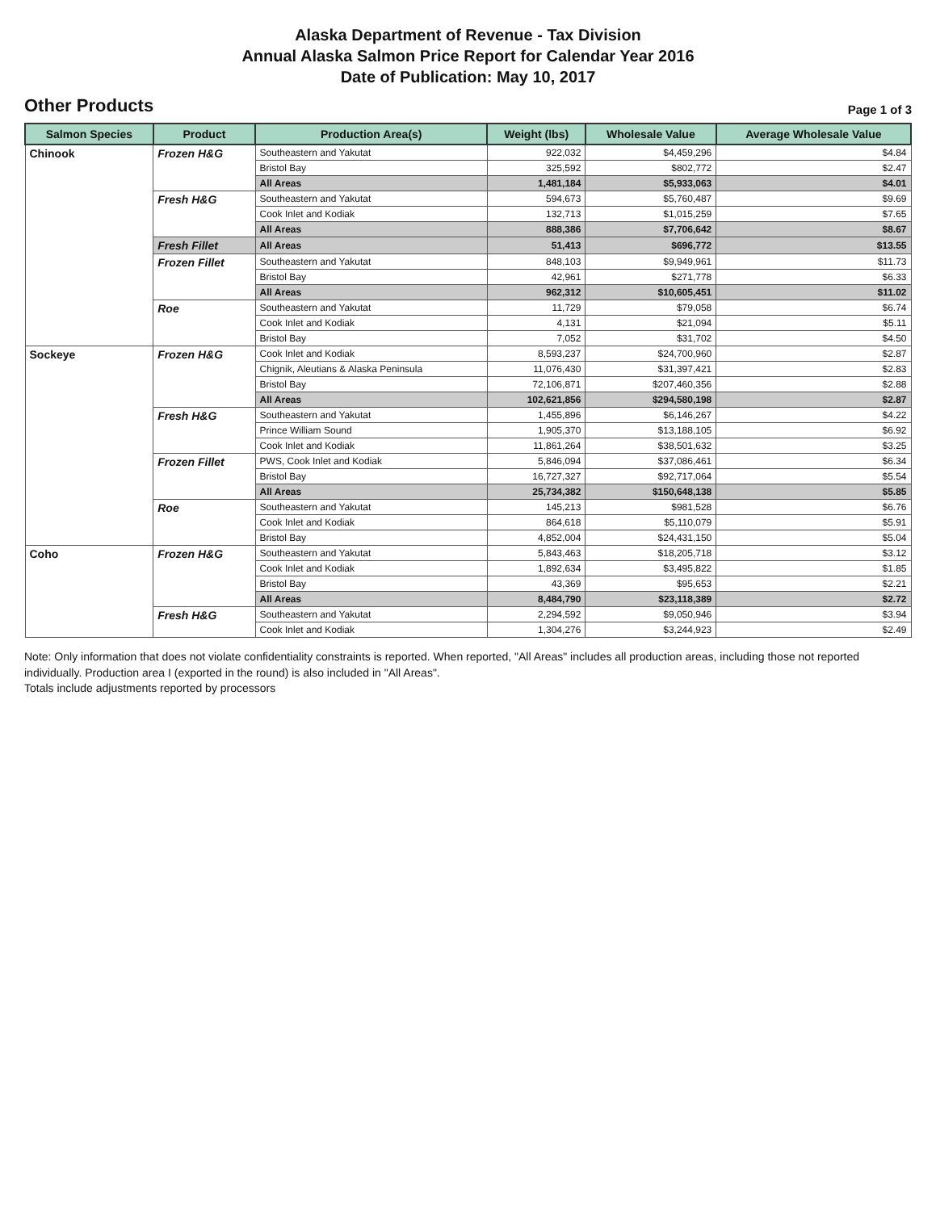Alaska Department of Revenue - Tax Division
Annual Alaska Salmon Price Report for Calendar Year 2016
Date of Publication: May 10, 2017
Other Products Page 1 of 3
| Salmon Species | Product | Production Area(s) | Weight (lbs) | Wholesale Value | Average Wholesale Value |
| --- | --- | --- | --- | --- | --- |
| Chinook | Frozen H&G | Southeastern and Yakutat | 922,032 | $4,459,296 | $4.84 |
| | | Bristol Bay | 325,592 | $802,772 | $2.47 |
| | | All Areas | 1,481,184 | $5,933,063 | $4.01 |
| | Fresh H&G | Southeastern and Yakutat | 594,673 | $5,760,487 | $9.69 |
| | | Cook Inlet and Kodiak | 132,713 | $1,015,259 | $7.65 |
| | | All Areas | 888,386 | $7,706,642 | $8.67 |
| | Fresh Fillet | All Areas | 51,413 | $696,772 | $13.55 |
| | Frozen Fillet | Southeastern and Yakutat | 848,103 | $9,949,961 | $11.73 |
| | | Bristol Bay | 42,961 | $271,778 | $6.33 |
| | | All Areas | 962,312 | $10,605,451 | $11.02 |
| | Roe | Southeastern and Yakutat | 11,729 | $79,058 | $6.74 |
| | | Cook Inlet and Kodiak | 4,131 | $21,094 | $5.11 |
| | | Bristol Bay | 7,052 | $31,702 | $4.50 |
| Sockeye | Frozen H&G | Cook Inlet and Kodiak | 8,593,237 | $24,700,960 | $2.87 |
| | | Chignik, Aleutians & Alaska Peninsula | 11,076,430 | $31,397,421 | $2.83 |
| | | Bristol Bay | 72,106,871 | $207,460,356 | $2.88 |
| | | All Areas | 102,621,856 | $294,580,198 | $2.87 |
| | Fresh H&G | Southeastern and Yakutat | 1,455,896 | $6,146,267 | $4.22 |
| | | Prince William Sound | 1,905,370 | $13,188,105 | $6.92 |
| | | Cook Inlet and Kodiak | 11,861,264 | $38,501,632 | $3.25 |
| | Frozen Fillet | PWS, Cook Inlet and Kodiak | 5,846,094 | $37,086,461 | $6.34 |
| | | Bristol Bay | 16,727,327 | $92,717,064 | $5.54 |
| | | All Areas | 25,734,382 | $150,648,138 | $5.85 |
| | Roe | Southeastern and Yakutat | 145,213 | $981,528 | $6.76 |
| | | Cook Inlet and Kodiak | 864,618 | $5,110,079 | $5.91 |
| | | Bristol Bay | 4,852,004 | $24,431,150 | $5.04 |
| Coho | Frozen H&G | Southeastern and Yakutat | 5,843,463 | $18,205,718 | $3.12 |
| | | Cook Inlet and Kodiak | 1,892,634 | $3,495,822 | $1.85 |
| | | Bristol Bay | 43,369 | $95,653 | $2.21 |
| | | All Areas | 8,484,790 | $23,118,389 | $2.72 |
| | Fresh H&G | Southeastern and Yakutat | 2,294,592 | $9,050,946 | $3.94 |
| | | Cook Inlet and Kodiak | 1,304,276 | $3,244,923 | $2.49 |
Note: Only information that does not violate confidentiality constraints is reported. When reported, "All Areas" includes all production areas, including those not reported individually. Production area I (exported in the round) is also included in "All Areas".
Totals include adjustments reported by processors